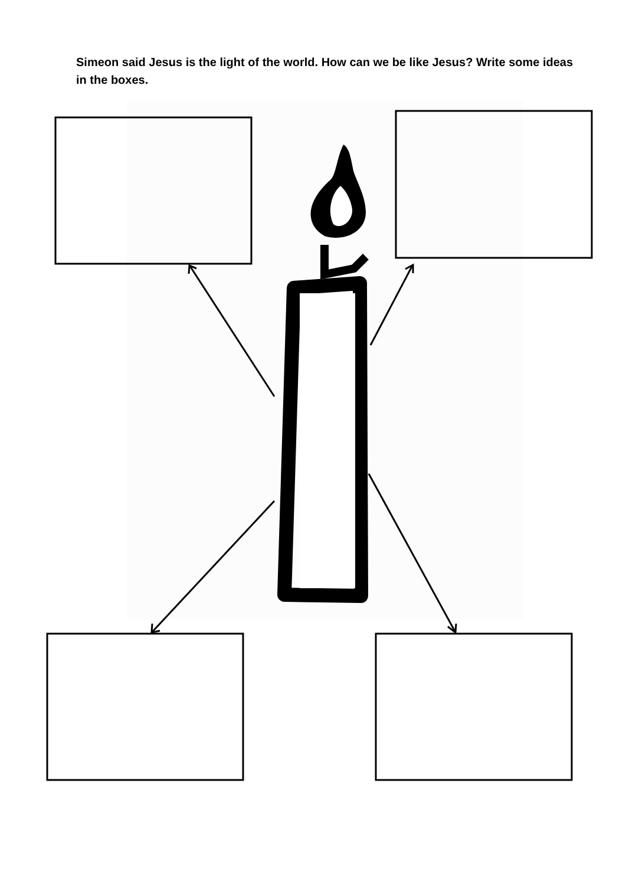Simeon said Jesus is the light of the world. How can we be like Jesus? Write some ideas in the boxes.